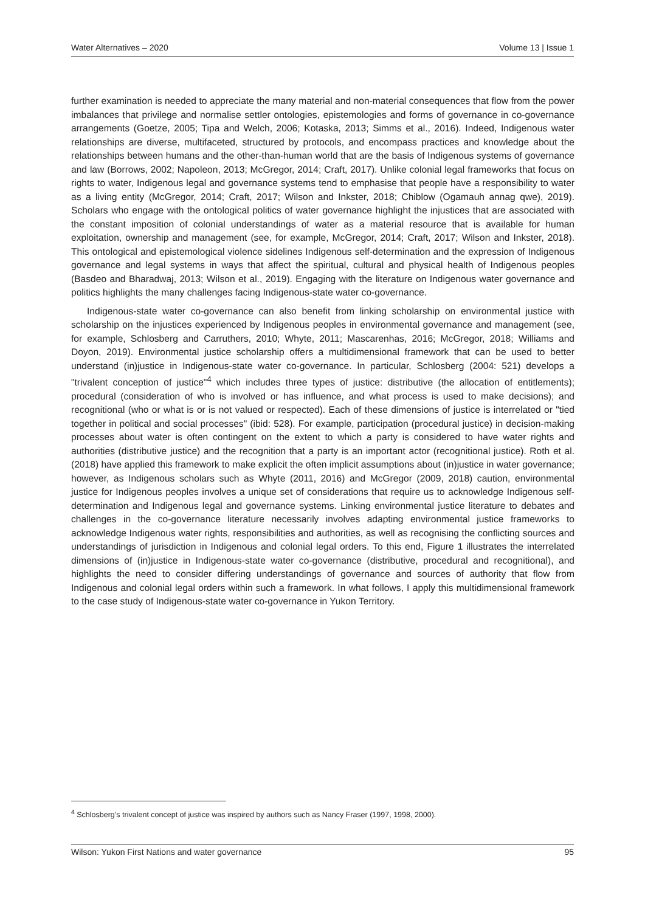Water Alternatives – 2020 Volume 13 | Issue 1
further examination is needed to appreciate the many material and non-material consequences that flow from the power imbalances that privilege and normalise settler ontologies, epistemologies and forms of governance in co-governance arrangements (Goetze, 2005; Tipa and Welch, 2006; Kotaska, 2013; Simms et al., 2016). Indeed, Indigenous water relationships are diverse, multifaceted, structured by protocols, and encompass practices and knowledge about the relationships between humans and the other-than-human world that are the basis of Indigenous systems of governance and law (Borrows, 2002; Napoleon, 2013; McGregor, 2014; Craft, 2017). Unlike colonial legal frameworks that focus on rights to water, Indigenous legal and governance systems tend to emphasise that people have a responsibility to water as a living entity (McGregor, 2014; Craft, 2017; Wilson and Inkster, 2018; Chiblow (Ogamauh annag qwe), 2019). Scholars who engage with the ontological politics of water governance highlight the injustices that are associated with the constant imposition of colonial understandings of water as a material resource that is available for human exploitation, ownership and management (see, for example, McGregor, 2014; Craft, 2017; Wilson and Inkster, 2018). This ontological and epistemological violence sidelines Indigenous self-determination and the expression of Indigenous governance and legal systems in ways that affect the spiritual, cultural and physical health of Indigenous peoples (Basdeo and Bharadwaj, 2013; Wilson et al., 2019). Engaging with the literature on Indigenous water governance and politics highlights the many challenges facing Indigenous-state water co-governance.
Indigenous-state water co-governance can also benefit from linking scholarship on environmental justice with scholarship on the injustices experienced by Indigenous peoples in environmental governance and management (see, for example, Schlosberg and Carruthers, 2010; Whyte, 2011; Mascarenhas, 2016; McGregor, 2018; Williams and Doyon, 2019). Environmental justice scholarship offers a multidimensional framework that can be used to better understand (in)justice in Indigenous-state water co-governance. In particular, Schlosberg (2004: 521) develops a "trivalent conception of justice"<sup>4</sup> which includes three types of justice: distributive (the allocation of entitlements); procedural (consideration of who is involved or has influence, and what process is used to make decisions); and recognitional (who or what is or is not valued or respected). Each of these dimensions of justice is interrelated or "tied together in political and social processes" (ibid: 528). For example, participation (procedural justice) in decision-making processes about water is often contingent on the extent to which a party is considered to have water rights and authorities (distributive justice) and the recognition that a party is an important actor (recognitional justice). Roth et al. (2018) have applied this framework to make explicit the often implicit assumptions about (in)justice in water governance; however, as Indigenous scholars such as Whyte (2011, 2016) and McGregor (2009, 2018) caution, environmental justice for Indigenous peoples involves a unique set of considerations that require us to acknowledge Indigenous self-determination and Indigenous legal and governance systems. Linking environmental justice literature to debates and challenges in the co-governance literature necessarily involves adapting environmental justice frameworks to acknowledge Indigenous water rights, responsibilities and authorities, as well as recognising the conflicting sources and understandings of jurisdiction in Indigenous and colonial legal orders. To this end, Figure 1 illustrates the interrelated dimensions of (in)justice in Indigenous-state water co-governance (distributive, procedural and recognitional), and highlights the need to consider differing understandings of governance and sources of authority that flow from Indigenous and colonial legal orders within such a framework. In what follows, I apply this multidimensional framework to the case study of Indigenous-state water co-governance in Yukon Territory.
<sup>4</sup> Schlosberg’s trivalent concept of justice was inspired by authors such as Nancy Fraser (1997, 1998, 2000).
Wilson: Yukon First Nations and water governance 95